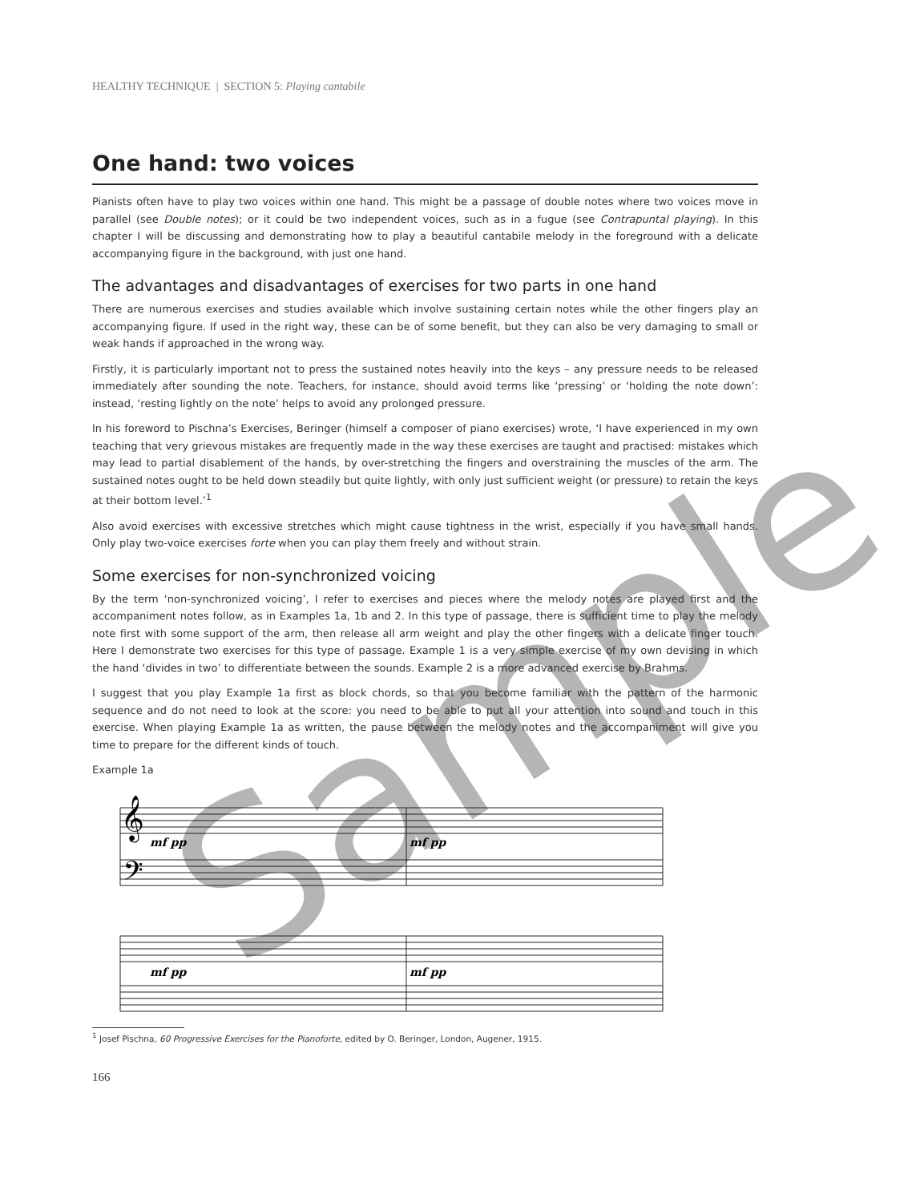Sample
HEALTHY TECHNIQUE | SECTION 5: Playing cantabile
One hand: two voices
Pianists often have to play two voices within one hand. This might be a passage of double notes where two voices move in parallel (see Double notes); or it could be two independent voices, such as in a fugue (see Contrapuntal playing). In this chapter I will be discussing and demonstrating how to play a beautiful cantabile melody in the foreground with a delicate accompanying figure in the background, with just one hand.
The advantages and disadvantages of exercises for two parts in one hand
There are numerous exercises and studies available which involve sustaining certain notes while the other fingers play an accompanying figure. If used in the right way, these can be of some benefit, but they can also be very damaging to small or weak hands if approached in the wrong way.
Firstly, it is particularly important not to press the sustained notes heavily into the keys – any pressure needs to be released immediately after sounding the note. Teachers, for instance, should avoid terms like ‘pressing’ or ‘holding the note down’: instead, ‘resting lightly on the note’ helps to avoid any prolonged pressure.
In his foreword to Pischna’s Exercises, Beringer (himself a composer of piano exercises) wrote, ‘I have experienced in my own teaching that very grievous mistakes are frequently made in the way these exercises are taught and practised: mistakes which may lead to partial disablement of the hands, by over-stretching the fingers and overstraining the muscles of the arm. The sustained notes ought to be held down steadily but quite lightly, with only just sufficient weight (or pressure) to retain the keys at their bottom level.’<sup>1</sup>
Also avoid exercises with excessive stretches which might cause tightness in the wrist, especially if you have small hands. Only play two-voice exercises forte when you can play them freely and without strain.
Some exercises for non-synchronized voicing
By the term ‘non-synchronized voicing’, I refer to exercises and pieces where the melody notes are played first and the accompaniment notes follow, as in Examples 1a, 1b and 2. In this type of passage, there is sufficient time to play the melody note first with some support of the arm, then release all arm weight and play the other fingers with a delicate finger touch. Here I demonstrate two exercises for this type of passage. Example 1 is a very simple exercise of my own devising in which the hand ‘divides in two’ to differentiate between the sounds. Example 2 is a more advanced exercise by Brahms.
I suggest that you play Example 1a first as block chords, so that you become familiar with the pattern of the harmonic sequence and do not need to look at the score: you need to be able to put all your attention into sound and touch in this exercise. When playing Example 1a as written, the pause between the melody notes and the accompaniment will give you time to prepare for the different kinds of touch.
Example 1a
𝄞
𝄢
mf pp
mf pp
mf pp
mf pp
<sup>1</sup> Josef Pischna, 60 Progressive Exercises for the Pianoforte, edited by O. Beringer, London, Augener, 1915.
166